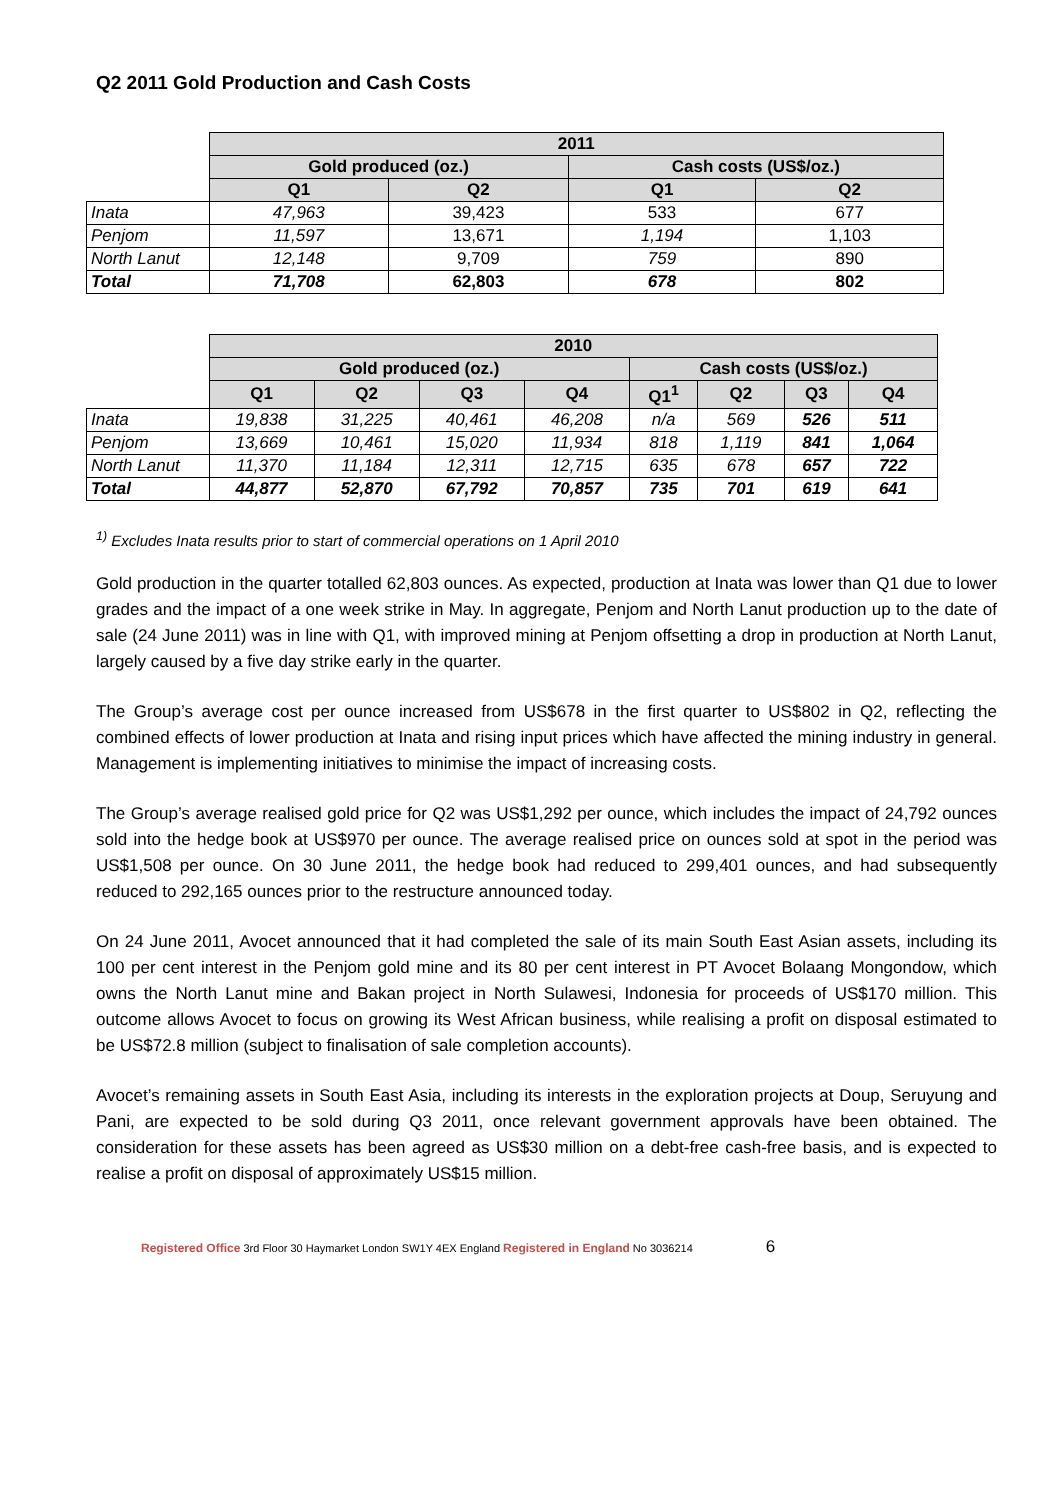Q2 2011 Gold Production and Cash Costs
| | 2011 | | | |
| | Gold produced (oz.) | | Cash costs (US$/oz.) | |
| | Q1 | Q2 | Q1 | Q2 |
| Inata | 47,963 | 39,423 | 533 | 677 |
| Penjom | 11,597 | 13,671 | 1,194 | 1,103 |
| North Lanut | 12,148 | 9,709 | 759 | 890 |
| Total | 71,708 | 62,803 | 678 | 802 |
| | 2010 | | | | | | | |
| | Gold produced (oz.) | | | | Cash costs (US$/oz.) | | | |
| | Q1 | Q2 | Q3 | Q4 | Q1<sup>1</sup> | Q2 | Q3 | Q4 |
| Inata | 19,838 | 31,225 | 40,461 | 46,208 | n/a | 569 | 526 | 511 |
| Penjom | 13,669 | 10,461 | 15,020 | 11,934 | 818 | 1,119 | 841 | 1,064 |
| North Lanut | 11,370 | 11,184 | 12,311 | 12,715 | 635 | 678 | 657 | 722 |
| Total | 44,877 | 52,870 | 67,792 | 70,857 | 735 | 701 | 619 | 641 |
<sup>1)</sup> Excludes Inata results prior to start of commercial operations on 1 April 2010
Gold production in the quarter totalled 62,803 ounces. As expected, production at Inata was lower than Q1 due to lower grades and the impact of a one week strike in May. In aggregate, Penjom and North Lanut production up to the date of sale (24 June 2011) was in line with Q1, with improved mining at Penjom offsetting a drop in production at North Lanut, largely caused by a five day strike early in the quarter.
The Group’s average cost per ounce increased from US$678 in the first quarter to US$802 in Q2, reflecting the combined effects of lower production at Inata and rising input prices which have affected the mining industry in general. Management is implementing initiatives to minimise the impact of increasing costs.
The Group’s average realised gold price for Q2 was US$1,292 per ounce, which includes the impact of 24,792 ounces sold into the hedge book at US$970 per ounce. The average realised price on ounces sold at spot in the period was US$1,508 per ounce. On 30 June 2011, the hedge book had reduced to 299,401 ounces, and had subsequently reduced to 292,165 ounces prior to the restructure announced today.
On 24 June 2011, Avocet announced that it had completed the sale of its main South East Asian assets, including its 100 per cent interest in the Penjom gold mine and its 80 per cent interest in PT Avocet Bolaang Mongondow, which owns the North Lanut mine and Bakan project in North Sulawesi, Indonesia for proceeds of US$170 million. This outcome allows Avocet to focus on growing its West African business, while realising a profit on disposal estimated to be US$72.8 million (subject to finalisation of sale completion accounts).
Avocet’s remaining assets in South East Asia, including its interests in the exploration projects at Doup, Seruyung and Pani, are expected to be sold during Q3 2011, once relevant government approvals have been obtained. The consideration for these assets has been agreed as US$30 million on a debt-free cash-free basis, and is expected to realise a profit on disposal of approximately US$15 million.
Registered Office 3rd Floor 30 Haymarket London SW1Y 4EX England Registered in England No 3036214 6